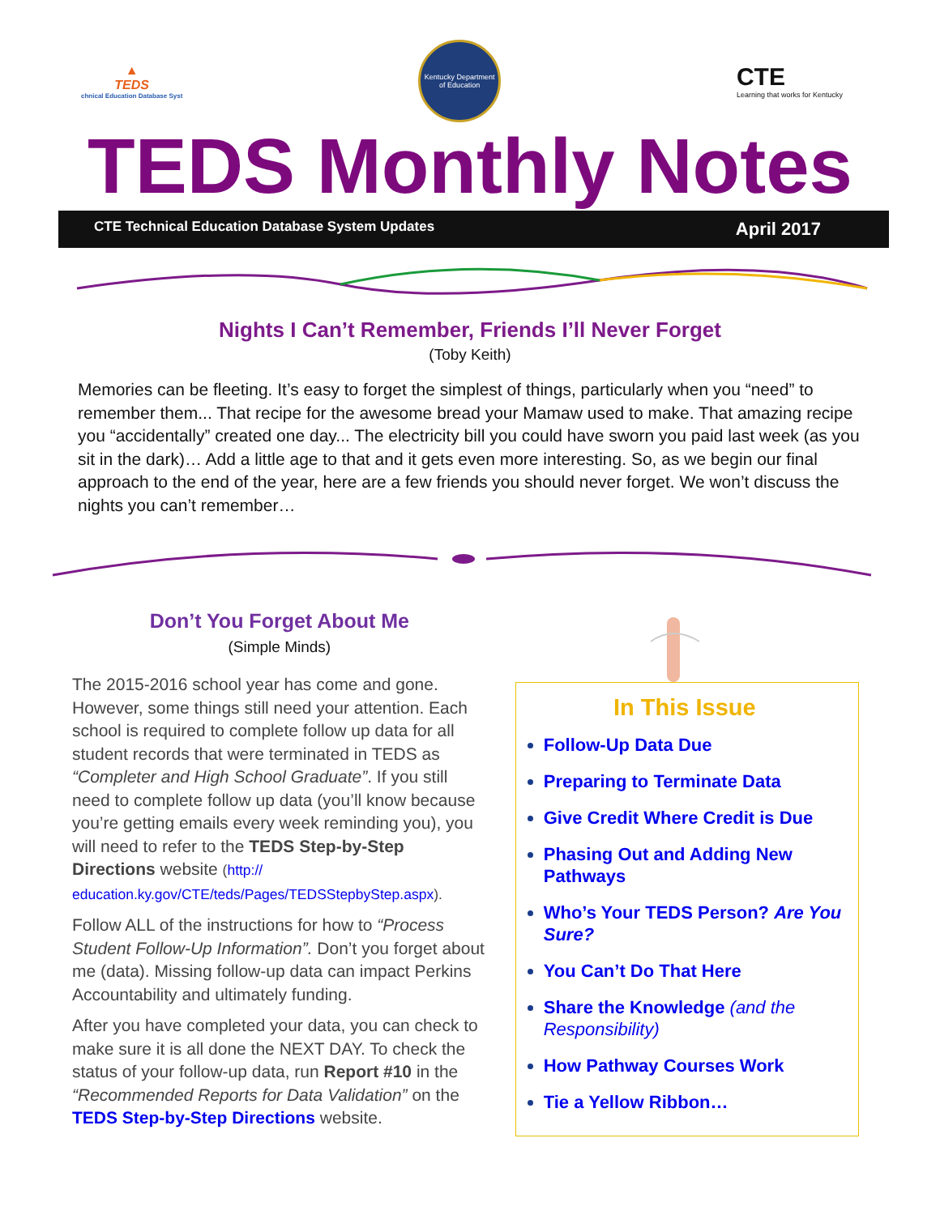▲
TEDS
chnical Education Database Syst
Kentucky Department of Education
CTE
Learning that works for Kentucky
TEDS Monthly Notes
CTE Technical Education Database System Updates April 2017
Nights I Can’t Remember, Friends I’ll Never Forget
(Toby Keith)
Memories can be fleeting. It’s easy to forget the simplest of things, particularly when you “need” to remember them... That recipe for the awesome bread your Mamaw used to make. That amazing recipe you “accidentally” created one day... The electricity bill you could have sworn you paid last week (as you sit in the dark)… Add a little age to that and it gets even more interesting. So, as we begin our final approach to the end of the year, here are a few friends you should never forget. We won’t discuss the nights you can’t remember…
Don’t You Forget About Me
(Simple Minds)
The 2015-2016 school year has come and gone. However, some things still need your attention. Each school is required to complete follow up data for all student records that were terminated in TEDS as “Completer and High School Graduate”. If you still need to complete follow up data (you’ll know because you’re getting emails every week reminding you), you will need to refer to the TEDS Step-by-Step Directions website (http://
education.ky.gov/CTE/teds/Pages/TEDSStepbyStep.aspx).
Follow ALL of the instructions for how to “Process Student Follow-Up Information”. Don’t you forget about me (data). Missing follow-up data can impact Perkins Accountability and ultimately funding.
After you have completed your data, you can check to make sure it is all done the NEXT DAY. To check the status of your follow-up data, run Report #10 in the “Recommended Reports for Data Validation” on the TEDS Step-by-Step Directions website.
In This Issue
Follow-Up Data Due
Preparing to Terminate Data
Give Credit Where Credit is Due
Phasing Out and Adding New Pathways
Who’s Your TEDS Person? Are You Sure?
You Can’t Do That Here
Share the Knowledge (and the Responsibility)
How Pathway Courses Work
Tie a Yellow Ribbon…